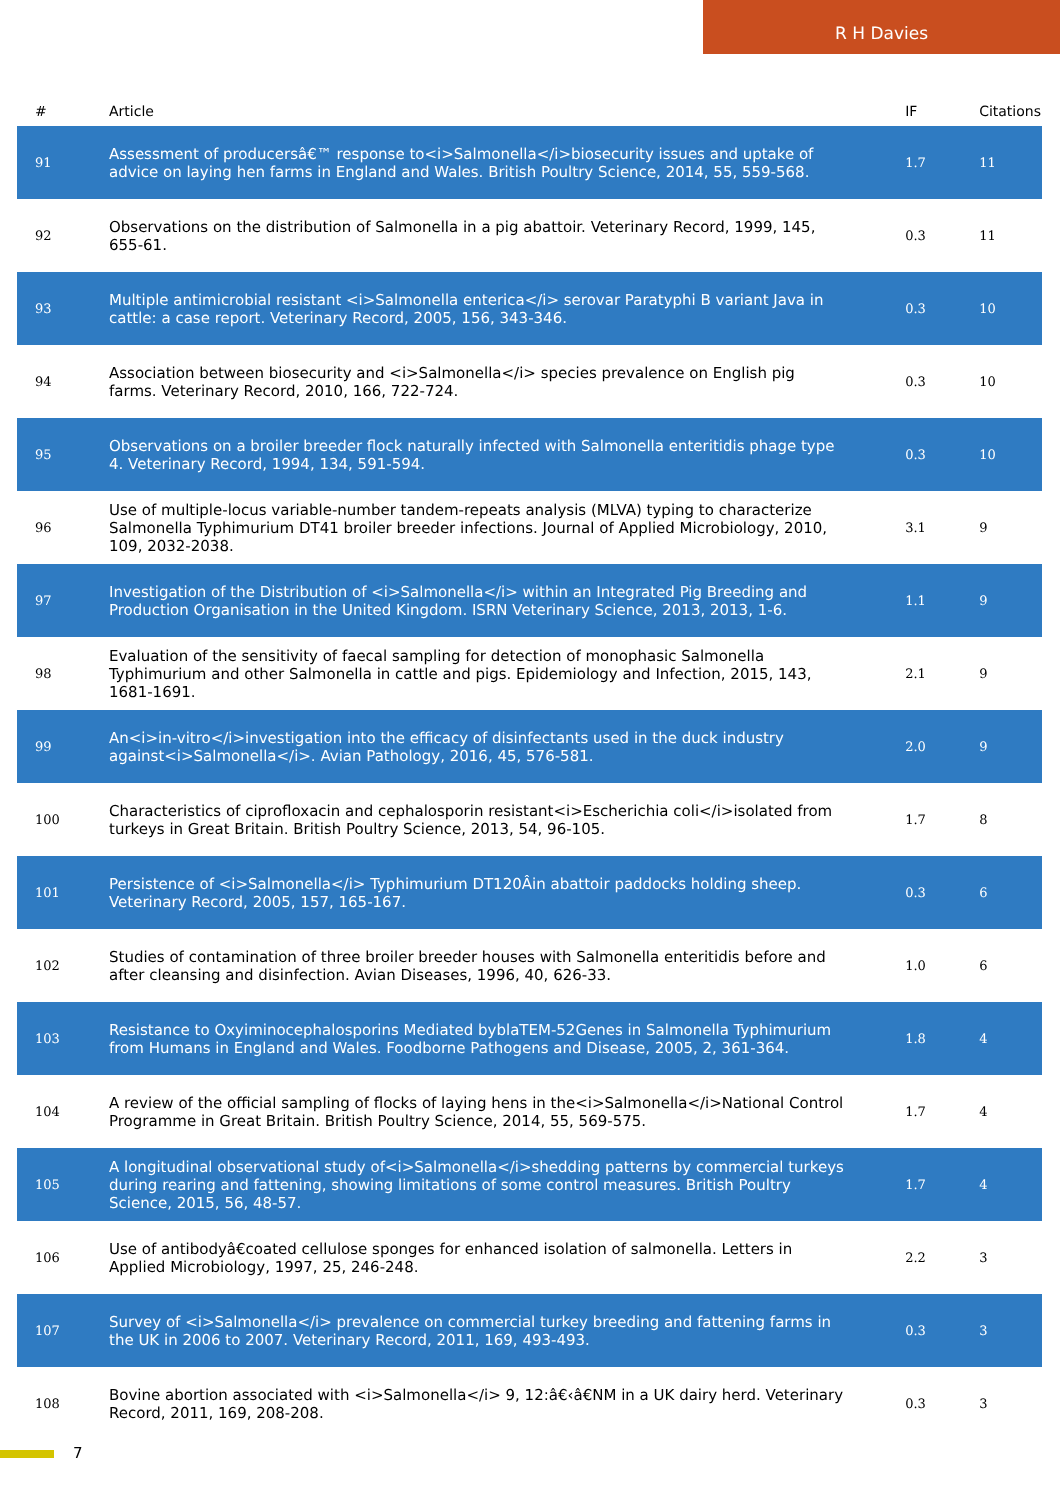R H Davies
| # | Article | IF | Citations |
| --- | --- | --- | --- |
| 91 | Assessment of producersâ€™ response to<i>Salmonella</i>biosecurity issues and uptake of advice on laying hen farms in England and Wales. British Poultry Science, 2014, 55, 559-568. | 1.7 | 11 |
| 92 | Observations on the distribution of Salmonella in a pig abattoir. Veterinary Record, 1999, 145, 655-61. | 0.3 | 11 |
| 93 | Multiple antimicrobial resistant <i>Salmonella enterica</i> serovar Paratyphi B variant Java in cattle: a case report. Veterinary Record, 2005, 156, 343-346. | 0.3 | 10 |
| 94 | Association between biosecurity and <i>Salmonella</i> species prevalence on English pig farms. Veterinary Record, 2010, 166, 722-724. | 0.3 | 10 |
| 95 | Observations on a broiler breeder flock naturally infected with Salmonella enteritidis phage type 4. Veterinary Record, 1994, 134, 591-594. | 0.3 | 10 |
| 96 | Use of multiple-locus variable-number tandem-repeats analysis (MLVA) typing to characterize Salmonella Typhimurium DT41 broiler breeder infections. Journal of Applied Microbiology, 2010, 109, 2032-2038. | 3.1 | 9 |
| 97 | Investigation of the Distribution of <i>Salmonella</i> within an Integrated Pig Breeding and Production Organisation in the United Kingdom. ISRN Veterinary Science, 2013, 2013, 1-6. | 1.1 | 9 |
| 98 | Evaluation of the sensitivity of faecal sampling for detection of monophasic Salmonella Typhimurium and other Salmonella in cattle and pigs. Epidemiology and Infection, 2015, 143, 1681-1691. | 2.1 | 9 |
| 99 | An<i>in-vitro</i>investigation into the efficacy of disinfectants used in the duck industry against<i>Salmonella</i>. Avian Pathology, 2016, 45, 576-581. | 2.0 | 9 |
| 100 | Characteristics of ciprofloxacin and cephalosporin resistant<i>Escherichia coli</i>isolated from turkeys in Great Britain. British Poultry Science, 2013, 54, 96-105. | 1.7 | 8 |
| 101 | Persistence of <i>Salmonella</i> Typhimurium DT120Âin abattoir paddocks holding sheep. Veterinary Record, 2005, 157, 165-167. | 0.3 | 6 |
| 102 | Studies of contamination of three broiler breeder houses with Salmonella enteritidis before and after cleansing and disinfection. Avian Diseases, 1996, 40, 626-33. | 1.0 | 6 |
| 103 | Resistance to Oxyiminocephalosporins Mediated byblaTEM-52Genes in Salmonella Typhimurium from Humans in England and Wales. Foodborne Pathogens and Disease, 2005, 2, 361-364. | 1.8 | 4 |
| 104 | A review of the official sampling of flocks of laying hens in the<i>Salmonella</i>National Control Programme in Great Britain. British Poultry Science, 2014, 55, 569-575. | 1.7 | 4 |
| 105 | A longitudinal observational study of<i>Salmonella</i>shedding patterns by commercial turkeys during rearing and fattening, showing limitations of some control measures. British Poultry Science, 2015, 56, 48-57. | 1.7 | 4 |
| 106 | Use of antibodyâ€coated cellulose sponges for enhanced isolation of salmonella. Letters in Applied Microbiology, 1997, 25, 246-248. | 2.2 | 3 |
| 107 | Survey of <i>Salmonella</i> prevalence on commercial turkey breeding and fattening farms in the UK in 2006 to 2007. Veterinary Record, 2011, 169, 493-493. | 0.3 | 3 |
| 108 | Bovine abortion associated with <i>Salmonella</i> 9, 12:â€‹â€NM in a UK dairy herd. Veterinary Record, 2011, 169, 208-208. | 0.3 | 3 |
7